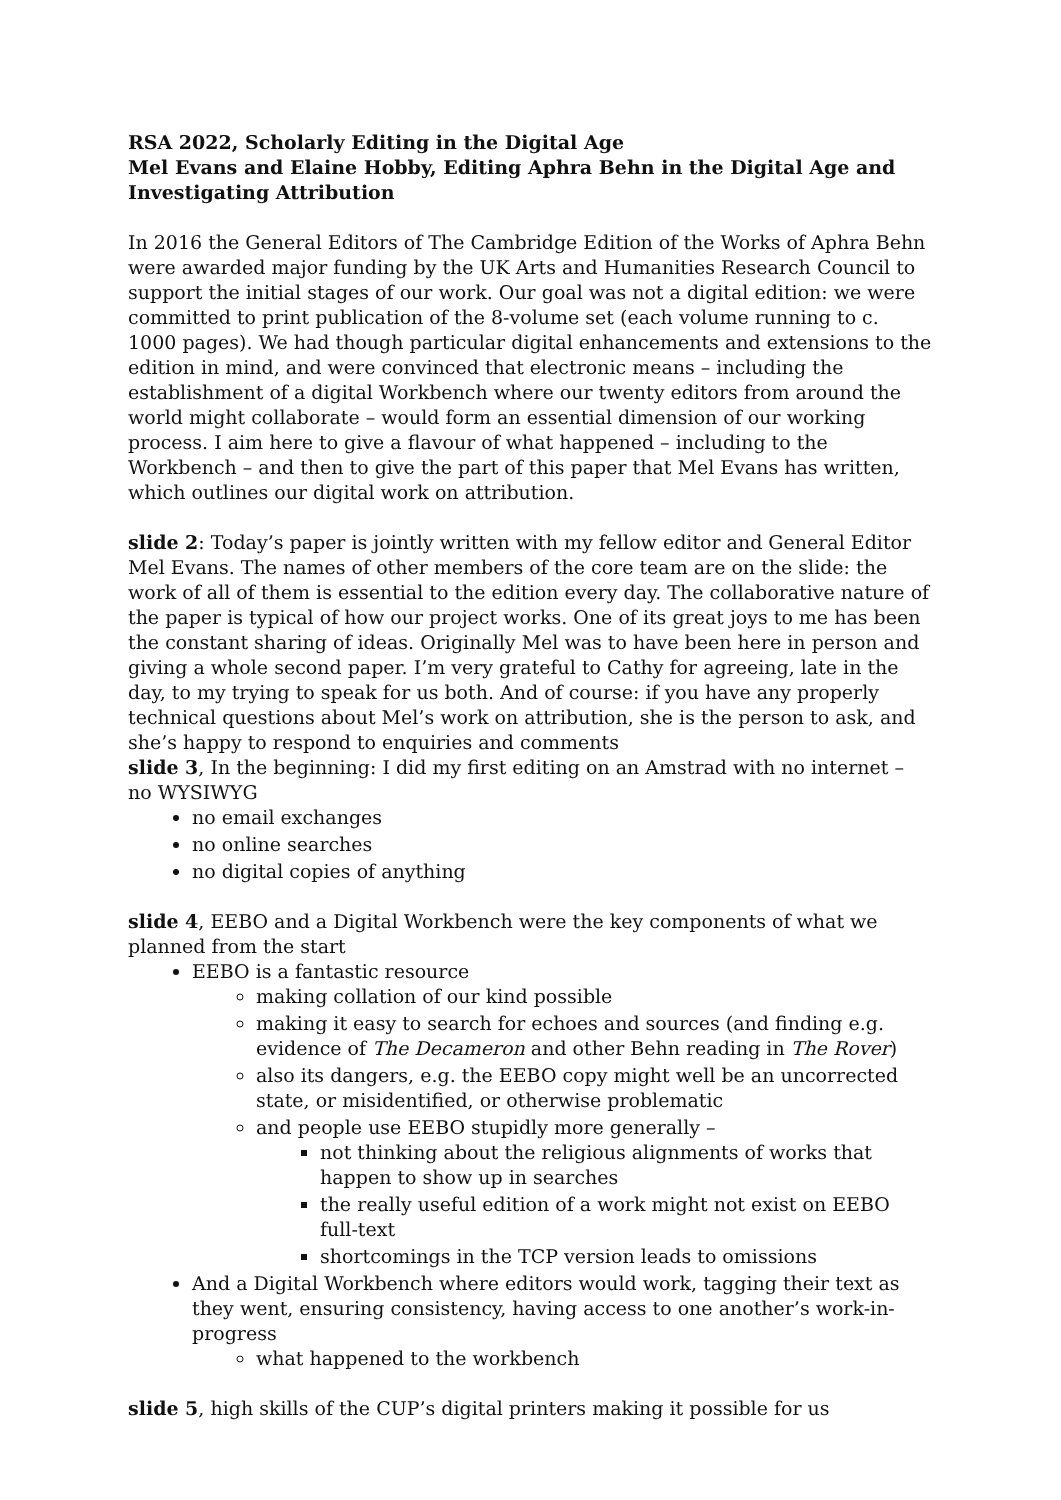RSA 2022, Scholarly Editing in the Digital Age
Mel Evans and Elaine Hobby, Editing Aphra Behn in the Digital Age and Investigating Attribution
In 2016 the General Editors of The Cambridge Edition of the Works of Aphra Behn were awarded major funding by the UK Arts and Humanities Research Council to support the initial stages of our work. Our goal was not a digital edition: we were committed to print publication of the 8-volume set (each volume running to c. 1000 pages). We had though particular digital enhancements and extensions to the edition in mind, and were convinced that electronic means – including the establishment of a digital Workbench where our twenty editors from around the world might collaborate – would form an essential dimension of our working process. I aim here to give a flavour of what happened – including to the Workbench – and then to give the part of this paper that Mel Evans has written, which outlines our digital work on attribution.
slide 2: Today’s paper is jointly written with my fellow editor and General Editor Mel Evans. The names of other members of the core team are on the slide: the work of all of them is essential to the edition every day. The collaborative nature of the paper is typical of how our project works. One of its great joys to me has been the constant sharing of ideas. Originally Mel was to have been here in person and giving a whole second paper. I’m very grateful to Cathy for agreeing, late in the day, to my trying to speak for us both. And of course: if you have any properly technical questions about Mel’s work on attribution, she is the person to ask, and she’s happy to respond to enquiries and comments
slide 3, In the beginning: I did my first editing on an Amstrad with no internet – no WYSIWYG
no email exchanges
no online searches
no digital copies of anything
slide 4, EEBO and a Digital Workbench were the key components of what we planned from the start
EEBO is a fantastic resource
making collation of our kind possible
making it easy to search for echoes and sources (and finding e.g. evidence of The Decameron and other Behn reading in The Rover)
also its dangers, e.g. the EEBO copy might well be an uncorrected state, or misidentified, or otherwise problematic
and people use EEBO stupidly more generally –
not thinking about the religious alignments of works that happen to show up in searches
the really useful edition of a work might not exist on EEBO full-text
shortcomings in the TCP version leads to omissions
And a Digital Workbench where editors would work, tagging their text as they went, ensuring consistency, having access to one another’s work-in-progress
what happened to the workbench
slide 5, high skills of the CUP’s digital printers making it possible for us